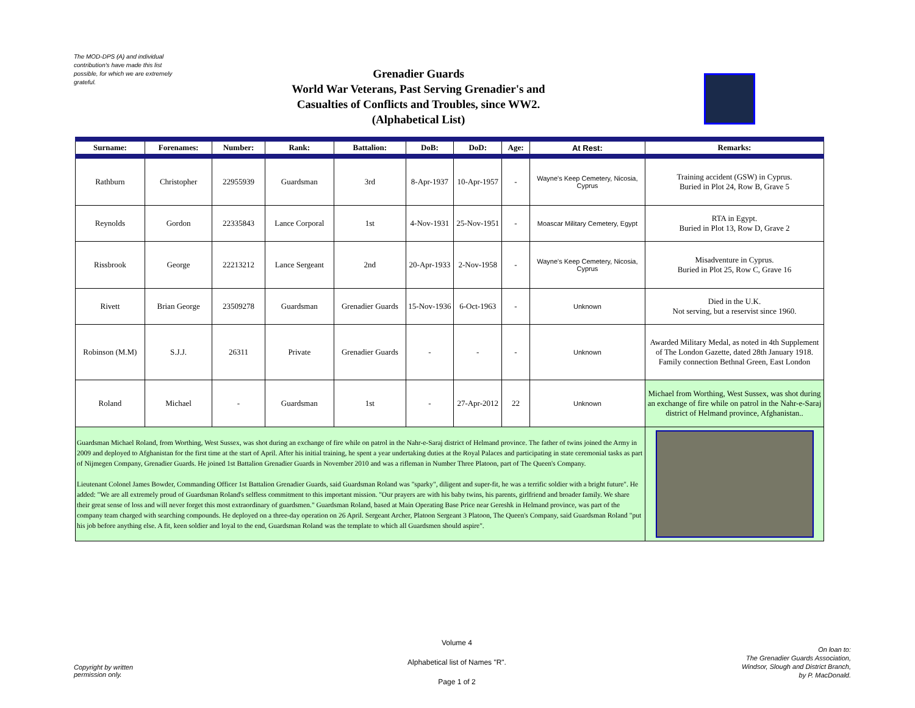The MOD-DPS (A) and individual contribution's have made this list possible, for which we are extremely grateful.
Grenadier Guards
World War Veterans, Past Serving Grenadier's and Casualties of Conflicts and Troubles, since WW2.
(Alphabetical List)
| Surname: | Forenames: | Number: | Rank: | Battalion: | DoB: | DoD: | Age: | At Rest: | Remarks: |
| --- | --- | --- | --- | --- | --- | --- | --- | --- | --- |
| Rathburn | Christopher | 22955939 | Guardsman | 3rd | 8-Apr-1937 | 10-Apr-1957 | - | Wayne's Keep Cemetery, Nicosia, Cyprus | Training accident (GSW) in Cyprus. Buried in Plot 24, Row B, Grave 5 |
| Reynolds | Gordon | 22335843 | Lance Corporal | 1st | 4-Nov-1931 | 25-Nov-1951 | - | Moascar Military Cemetery, Egypt | RTA in Egypt. Buried in Plot 13, Row D, Grave 2 |
| Rissbrook | George | 22213212 | Lance Sergeant | 2nd | 20-Apr-1933 | 2-Nov-1958 | - | Wayne's Keep Cemetery, Nicosia, Cyprus | Misadventure in Cyprus. Buried in Plot 25, Row C, Grave 16 |
| Rivett | Brian George | 23509278 | Guardsman | Grenadier Guards | 15-Nov-1936 | 6-Oct-1963 | - | Unknown | Died in the U.K. Not serving, but a reservist since 1960. |
| Robinson (M.M) | S.J.J. | 26311 | Private | Grenadier Guards | - | - | - | Unknown | Awarded Military Medal, as noted in 4th Supplement of The London Gazette, dated 28th January 1918. Family connection Bethnal Green, East London |
| Roland | Michael | - | Guardsman | 1st | - | 27-Apr-2012 | 22 | Unknown | Michael from Worthing, West Sussex, was shot during an exchange of fire while on patrol in the Nahr-e-Saraj district of Helmand province, Afghanistan.. |
| Guardsman Michael Roland, from Worthing, West Sussex, was shot during an exchange of fire while on patrol in the Nahr-e-Saraj district of Helmand province. The father of twins joined the Army in 2009 and deployed to Afghanistan for the first time at the start of April. After his initial training, he spent a year undertaking duties at the Royal Palaces and participating in state ceremonial tasks as part of Nijmegen Company, Grenadier Guards. He joined 1st Battalion Grenadier Guards in November 2010 and was a rifleman in Number Three Platoon, part of The Queen's Company. Lieutenant Colonel James Bowder, Commanding Officer 1st Battalion Grenadier Guards, said Guardsman Roland was "sparky", diligent and super-fit, he was a terrific soldier with a bright future". He added: "We are all extremely proud of Guardsman Roland's selfless commitment to this important mission. "Our prayers are with his baby twins, his parents, girlfriend and broader family. We share their great sense of loss and will never forget this most extraordinary of guardsmen." Guardsman Roland, based at Main Operating Base Price near Gereshk in Helmand province, was part of the company team charged with searching compounds. He deployed on a three-day operation on 26 April. Sergeant Archer, Platoon Sergeant 3 Platoon, The Queen's Company, said Guardsman Roland "put his job before anything else. A fit, keen soldier and loyal to the end, Guardsman Roland was the template to which all Guardsmen should aspire". | | | | | | | | | |
Copyright by written
permission only.
Volume 4
Alphabetical list of Names "R".
Page 1 of 2
On loan to:
The Grenadier Guards Association,
Windsor, Slough and District Branch,
by P. MacDonald.